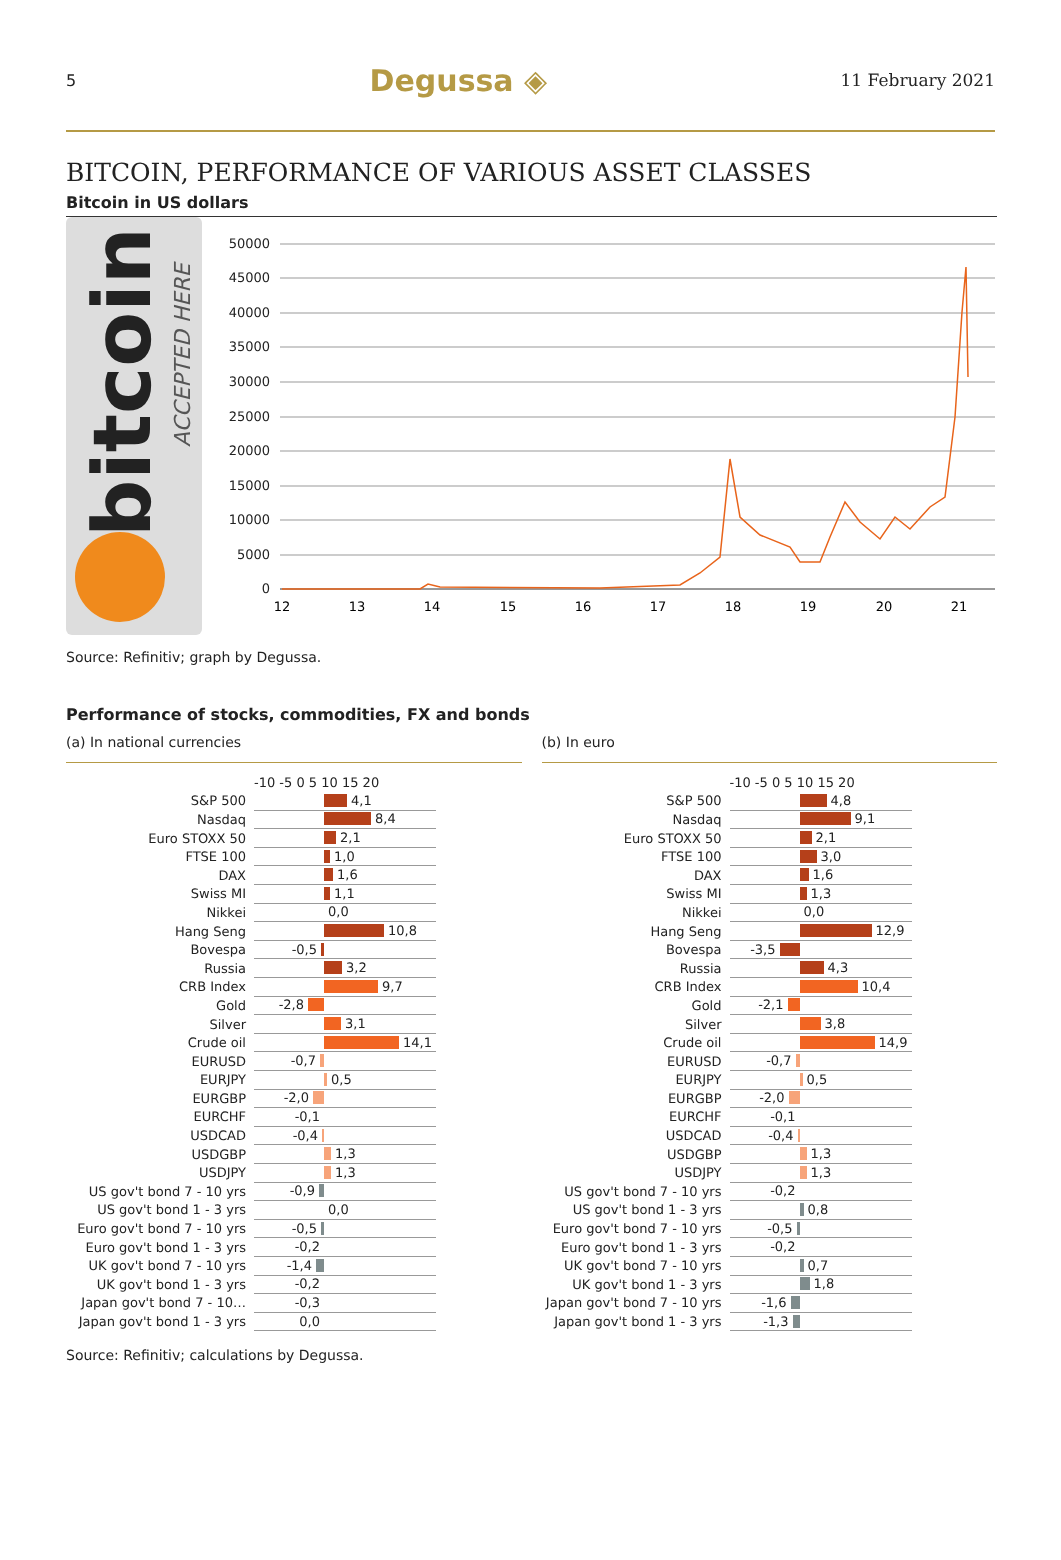5 Degussa ◈ 11 February 2021
BITCOIN, PERFORMANCE OF VARIOUS ASSET CLASSES
Bitcoin in US dollars
bitcoin
ACCEPTED HERE
50000
45000
40000
35000
30000
25000
20000
15000
10000
5000
0
12
13
14
15
16
17
18
19
20
21
Source: Refinitiv; graph by Degussa.
Performance of stocks, commodities, FX and bonds
(a) In national currencies
-10 -5 0 5 10 15 20
S&P 500 4,1
Nasdaq 8,4
Euro STOXX 50 2,1
FTSE 100 1,0
DAX 1,6
Swiss MI 1,1
Nikkei 0,0
Hang Seng 10,8
Bovespa -0,5
Russia 3,2
CRB Index 9,7
Gold -2,8
Silver 3,1
Crude oil 14,1
EURUSD -0,7
EURJPY 0,5
EURGBP -2,0
EURCHF -0,1
USDCAD -0,4
USDGBP 1,3
USDJPY 1,3
US gov't bond 7 - 10 yrs -0,9
US gov't bond 1 - 3 yrs 0,0
Euro gov't bond 7 - 10 yrs -0,5
Euro gov't bond 1 - 3 yrs -0,2
UK gov't bond 7 - 10 yrs -1,4
UK gov't bond 1 - 3 yrs -0,2
Japan gov't bond 7 - 10… -0,3
Japan gov't bond 1 - 3 yrs 0,0
(b) In euro
-10 -5 0 5 10 15 20
S&P 500 4,8
Nasdaq 9,1
Euro STOXX 50 2,1
FTSE 100 3,0
DAX 1,6
Swiss MI 1,3
Nikkei 0,0
Hang Seng 12,9
Bovespa -3,5
Russia 4,3
CRB Index 10,4
Gold -2,1
Silver 3,8
Crude oil 14,9
EURUSD -0,7
EURJPY 0,5
EURGBP -2,0
EURCHF -0,1
USDCAD -0,4
USDGBP 1,3
USDJPY 1,3
US gov't bond 7 - 10 yrs -0,2
US gov't bond 1 - 3 yrs 0,8
Euro gov't bond 7 - 10 yrs -0,5
Euro gov't bond 1 - 3 yrs -0,2
UK gov't bond 7 - 10 yrs 0,7
UK gov't bond 1 - 3 yrs 1,8
Japan gov't bond 7 - 10 yrs -1,6
Japan gov't bond 1 - 3 yrs -1,3
Source: Refinitiv; calculations by Degussa.